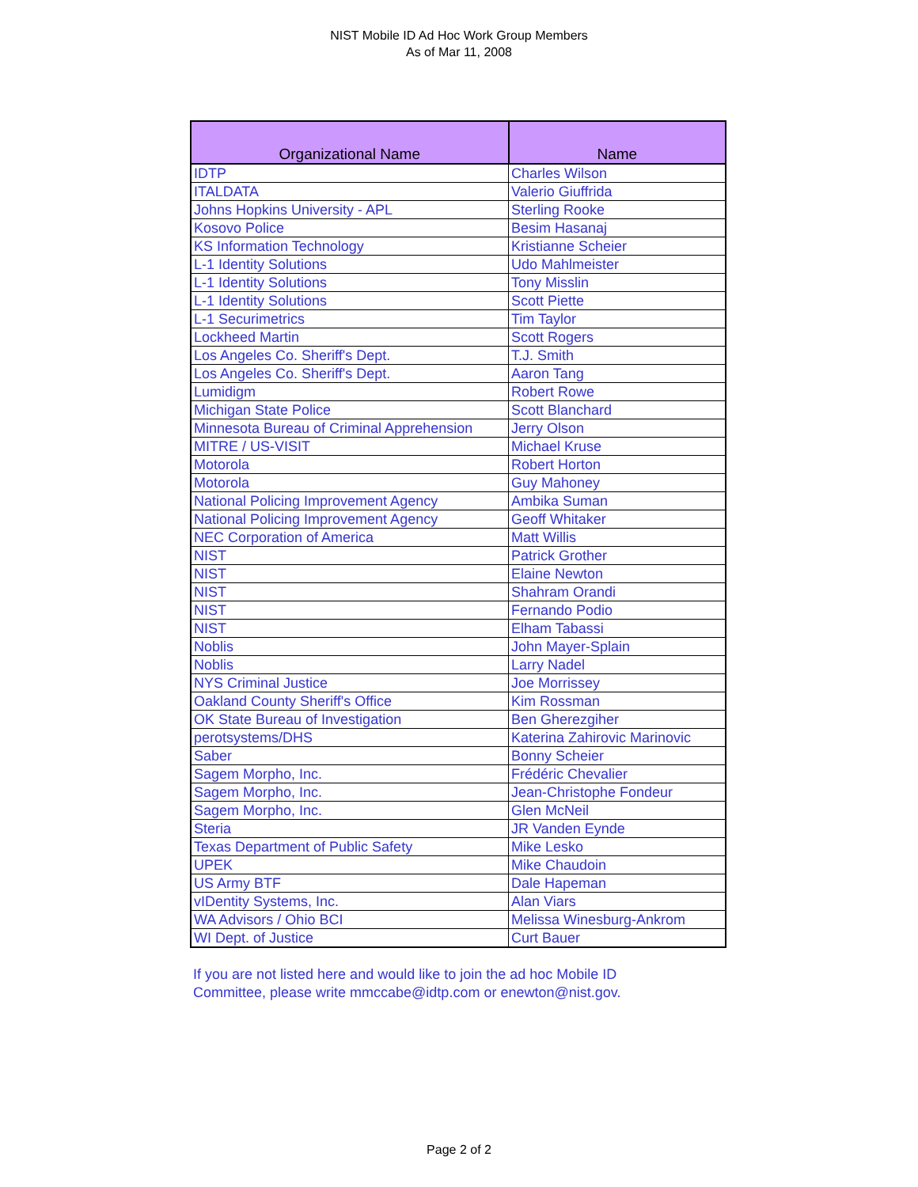NIST Mobile ID Ad Hoc Work Group Members
As of Mar 11, 2008
| Organizational Name | Name |
| --- | --- |
| IDTP | Charles Wilson |
| ITALDATA | Valerio Giuffrida |
| Johns Hopkins University - APL | Sterling Rooke |
| Kosovo Police | Besim Hasanaj |
| KS Information Technology | Kristianne Scheier |
| L-1 Identity Solutions | Udo Mahlmeister |
| L-1 Identity Solutions | Tony Misslin |
| L-1 Identity Solutions | Scott Piette |
| L-1 Securimetrics | Tim Taylor |
| Lockheed Martin | Scott Rogers |
| Los Angeles Co. Sheriff's Dept. | T.J. Smith |
| Los Angeles Co. Sheriff's Dept. | Aaron Tang |
| Lumidigm | Robert Rowe |
| Michigan State Police | Scott Blanchard |
| Minnesota Bureau of Criminal Apprehension | Jerry Olson |
| MITRE / US-VISIT | Michael Kruse |
| Motorola | Robert Horton |
| Motorola | Guy Mahoney |
| National Policing Improvement Agency | Ambika Suman |
| National Policing Improvement Agency | Geoff Whitaker |
| NEC Corporation of America | Matt Willis |
| NIST | Patrick Grother |
| NIST | Elaine Newton |
| NIST | Shahram Orandi |
| NIST | Fernando Podio |
| NIST | Elham Tabassi |
| Noblis | John Mayer-Splain |
| Noblis | Larry Nadel |
| NYS Criminal Justice | Joe Morrissey |
| Oakland County Sheriff's Office | Kim Rossman |
| OK State Bureau of Investigation | Ben Gherezgiher |
| perotsystems/DHS | Katerina Zahirovic Marinovic |
| Saber | Bonny Scheier |
| Sagem Morpho, Inc. | Frédéric Chevalier |
| Sagem Morpho, Inc. | Jean-Christophe Fondeur |
| Sagem Morpho, Inc. | Glen McNeil |
| Steria | JR Vanden Eynde |
| Texas Department of Public Safety | Mike Lesko |
| UPEK | Mike Chaudoin |
| US Army BTF | Dale Hapeman |
| vIDentity Systems, Inc. | Alan Viars |
| WA Advisors / Ohio BCI | Melissa Winesburg-Ankrom |
| WI Dept. of Justice | Curt Bauer |
If you are not listed here and would like to join the ad hoc Mobile ID Committee, please write mmccabe@idtp.com or enewton@nist.gov.
Page 2 of 2